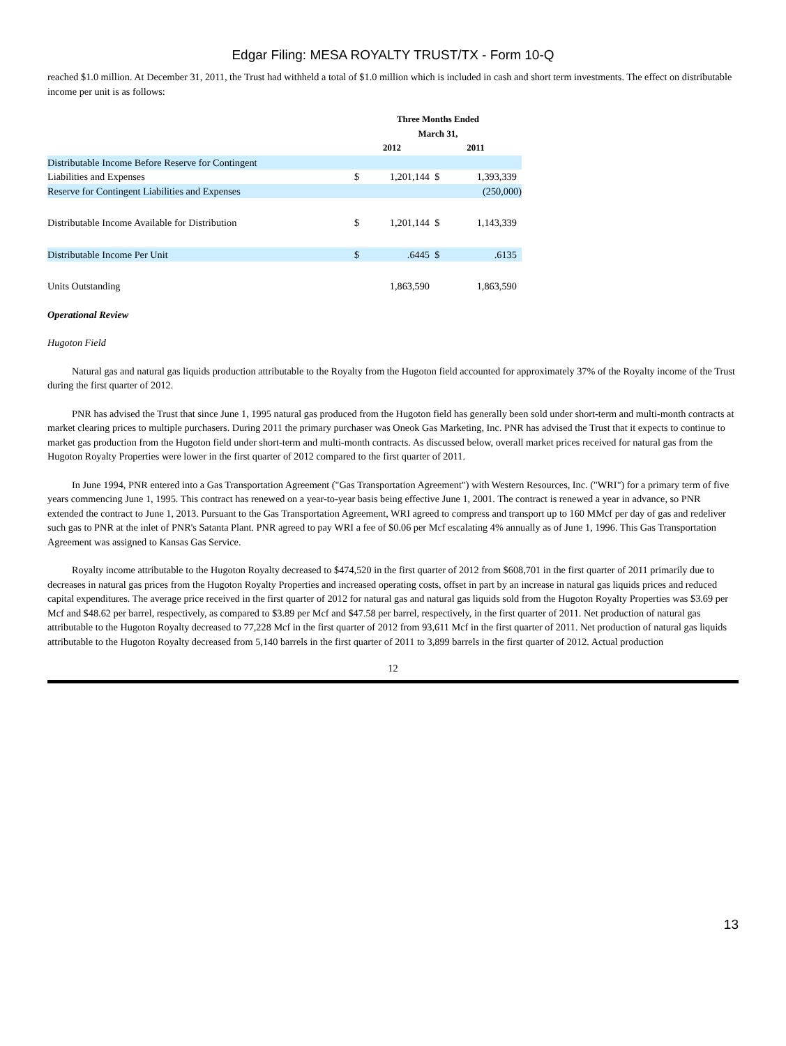Edgar Filing: MESA ROYALTY TRUST/TX - Form 10-Q
reached $1.0 million. At December 31, 2011, the Trust had withheld a total of $1.0 million which is included in cash and short term investments. The effect on distributable income per unit is as follows:
| | Three Months Ended March 31, | | | |
| --- | --- | --- | --- | --- |
| | 2012 | | 2011 | |
| Distributable Income Before Reserve for Contingent | | | | |
| Liabilities and Expenses | $ | 1,201,144 | $ | 1,393,339 |
| Reserve for Contingent Liabilities and Expenses | | | | (250,000) |
| Distributable Income Available for Distribution | $ | 1,201,144 | $ | 1,143,339 |
| Distributable Income Per Unit | $ | .6445 | $ | .6135 |
| Units Outstanding | | 1,863,590 | | 1,863,590 |
Operational Review
Hugoton Field
Natural gas and natural gas liquids production attributable to the Royalty from the Hugoton field accounted for approximately 37% of the Royalty income of the Trust during the first quarter of 2012.
PNR has advised the Trust that since June 1, 1995 natural gas produced from the Hugoton field has generally been sold under short-term and multi-month contracts at market clearing prices to multiple purchasers. During 2011 the primary purchaser was Oneok Gas Marketing, Inc. PNR has advised the Trust that it expects to continue to market gas production from the Hugoton field under short-term and multi-month contracts. As discussed below, overall market prices received for natural gas from the Hugoton Royalty Properties were lower in the first quarter of 2012 compared to the first quarter of 2011.
In June 1994, PNR entered into a Gas Transportation Agreement ("Gas Transportation Agreement") with Western Resources, Inc. ("WRI") for a primary term of five years commencing June 1, 1995. This contract has renewed on a year-to-year basis being effective June 1, 2001. The contract is renewed a year in advance, so PNR extended the contract to June 1, 2013. Pursuant to the Gas Transportation Agreement, WRI agreed to compress and transport up to 160 MMcf per day of gas and redeliver such gas to PNR at the inlet of PNR's Satanta Plant. PNR agreed to pay WRI a fee of $0.06 per Mcf escalating 4% annually as of June 1, 1996. This Gas Transportation Agreement was assigned to Kansas Gas Service.
Royalty income attributable to the Hugoton Royalty decreased to $474,520 in the first quarter of 2012 from $608,701 in the first quarter of 2011 primarily due to decreases in natural gas prices from the Hugoton Royalty Properties and increased operating costs, offset in part by an increase in natural gas liquids prices and reduced capital expenditures. The average price received in the first quarter of 2012 for natural gas and natural gas liquids sold from the Hugoton Royalty Properties was $3.69 per Mcf and $48.62 per barrel, respectively, as compared to $3.89 per Mcf and $47.58 per barrel, respectively, in the first quarter of 2011. Net production of natural gas attributable to the Hugoton Royalty decreased to 77,228 Mcf in the first quarter of 2012 from 93,611 Mcf in the first quarter of 2011. Net production of natural gas liquids attributable to the Hugoton Royalty decreased from 5,140 barrels in the first quarter of 2011 to 3,899 barrels in the first quarter of 2012. Actual production
12
13